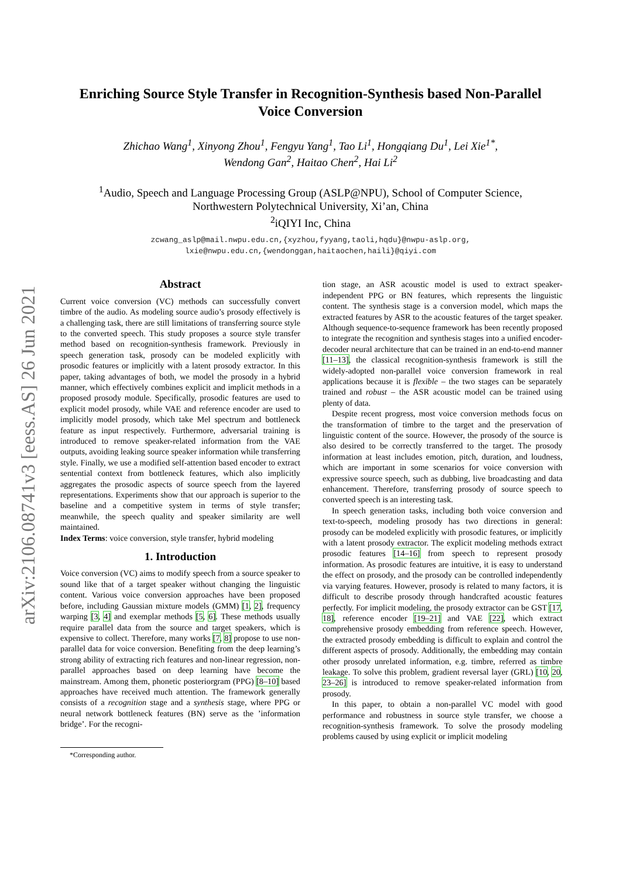arXiv:2106.08741v3 [eess.AS] 26 Jun 2021
Enriching Source Style Transfer in Recognition-Synthesis based Non-Parallel
Voice Conversion
Zhichao Wang<sup>1</sup>, Xinyong Zhou<sup>1</sup>, Fengyu Yang<sup>1</sup>, Tao Li<sup>1</sup>, Hongqiang Du<sup>1</sup>, Lei Xie<sup>1*</sup>,
Wendong Gan<sup>2</sup>, Haitao Chen<sup>2</sup>, Hai Li<sup>2</sup>
<sup>1</sup> Audio, Speech and Language Processing Group (ASLP@NPU), School of Computer Science,
Northwestern Polytechnical University, Xi’an, China
<sup>2</sup> iQIYI Inc, China
zcwang_aslp@mail.nwpu.edu.cn,{xyzhou,fyyang,taoli,hqdu}@nwpu-aslp.org,
lxie@nwpu.edu.cn,{wendonggan,haitaochen,haili}@qiyi.com
Abstract
Current voice conversion (VC) methods can successfully convert timbre of the audio. As modeling source audio’s prosody effectively is a challenging task, there are still limitations of transferring source style to the converted speech. This study proposes a source style transfer method based on recognition-synthesis framework. Previously in speech generation task, prosody can be modeled explicitly with prosodic features or implicitly with a latent prosody extractor. In this paper, taking advantages of both, we model the prosody in a hybrid manner, which effectively combines explicit and implicit methods in a proposed prosody module. Specifically, prosodic features are used to explicit model prosody, while VAE and reference encoder are used to implicitly model prosody, which take Mel spectrum and bottleneck feature as input respectively. Furthermore, adversarial training is introduced to remove speaker-related information from the VAE outputs, avoiding leaking source speaker information while transferring style. Finally, we use a modified self-attention based encoder to extract sentential context from bottleneck features, which also implicitly aggregates the prosodic aspects of source speech from the layered representations. Experiments show that our approach is superior to the baseline and a competitive system in terms of style transfer; meanwhile, the speech quality and speaker similarity are well maintained.
Index Terms: voice conversion, style transfer, hybrid modeling
1. Introduction
Voice conversion (VC) aims to modify speech from a source speaker to sound like that of a target speaker without changing the linguistic content. Various voice conversion approaches have been proposed before, including Gaussian mixture models (GMM) [1, 2], frequency warping [3, 4] and exemplar methods [5, 6]. These methods usually require parallel data from the source and target speakers, which is expensive to collect. Therefore, many works [7, 8] propose to use non-parallel data for voice conversion. Benefiting from the deep learning’s strong ability of extracting rich features and non-linear regression, non-parallel approaches based on deep learning have become the mainstream. Among them, phonetic posteriorgram (PPG) [8–10] based approaches have received much attention. The framework generally consists of a recognition stage and a synthesis stage, where PPG or neural network bottleneck features (BN) serve as the ’information bridge’. For the recogni-
*Corresponding author.
tion stage, an ASR acoustic model is used to extract speaker-independent PPG or BN features, which represents the linguistic content. The synthesis stage is a conversion model, which maps the extracted features by ASR to the acoustic features of the target speaker. Although sequence-to-sequence framework has been recently proposed to integrate the recognition and synthesis stages into a unified encoder-decoder neural architecture that can be trained in an end-to-end manner [11–13], the classical recognition-synthesis framework is still the widely-adopted non-parallel voice conversion framework in real applications because it is flexible – the two stages can be separately trained and robust – the ASR acoustic model can be trained using plenty of data.
Despite recent progress, most voice conversion methods focus on the transformation of timbre to the target and the preservation of linguistic content of the source. However, the prosody of the source is also desired to be correctly transferred to the target. The prosody information at least includes emotion, pitch, duration, and loudness, which are important in some scenarios for voice conversion with expressive source speech, such as dubbing, live broadcasting and data enhancement. Therefore, transferring prosody of source speech to converted speech is an interesting task.
In speech generation tasks, including both voice conversion and text-to-speech, modeling prosody has two directions in general: prosody can be modeled explicitly with prosodic features, or implicitly with a latent prosody extractor. The explicit modeling methods extract prosodic features [14–16] from speech to represent prosody information. As prosodic features are intuitive, it is easy to understand the effect on prosody, and the prosody can be controlled independently via varying features. However, prosody is related to many factors, it is difficult to describe prosody through handcrafted acoustic features perfectly. For implicit modeling, the prosody extractor can be GST [17, 18], reference encoder [19–21] and VAE [22], which extract comprehensive prosody embedding from reference speech. However, the extracted prosody embedding is difficult to explain and control the different aspects of prosody. Additionally, the embedding may contain other prosody unrelated information, e.g. timbre, referred as timbre leakage. To solve this problem, gradient reversal layer (GRL) [10, 20, 23–26] is introduced to remove speaker-related information from prosody.
In this paper, to obtain a non-parallel VC model with good performance and robustness in source style transfer, we choose a recognition-synthesis framework. To solve the prosody modeling problems caused by using explicit or implicit modeling